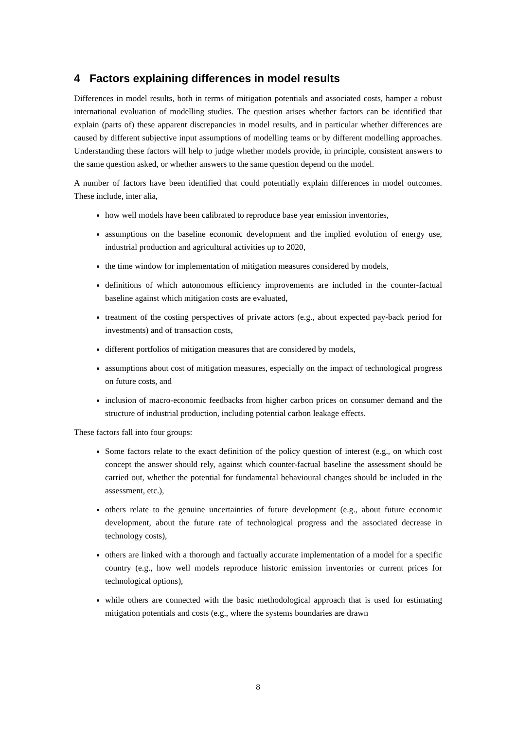4 Factors explaining differences in model results
Differences in model results, both in terms of mitigation potentials and associated costs, hamper a robust international evaluation of modelling studies. The question arises whether factors can be identified that explain (parts of) these apparent discrepancies in model results, and in particular whether differences are caused by different subjective input assumptions of modelling teams or by different modelling approaches. Understanding these factors will help to judge whether models provide, in principle, consistent answers to the same question asked, or whether answers to the same question depend on the model.
A number of factors have been identified that could potentially explain differences in model outcomes. These include, inter alia,
how well models have been calibrated to reproduce base year emission inventories,
assumptions on the baseline economic development and the implied evolution of energy use, industrial production and agricultural activities up to 2020,
the time window for implementation of mitigation measures considered by models,
definitions of which autonomous efficiency improvements are included in the counter-factual baseline against which mitigation costs are evaluated,
treatment of the costing perspectives of private actors (e.g., about expected pay-back period for investments) and of transaction costs,
different portfolios of mitigation measures that are considered by models,
assumptions about cost of mitigation measures, especially on the impact of technological progress on future costs, and
inclusion of macro-economic feedbacks from higher carbon prices on consumer demand and the structure of industrial production, including potential carbon leakage effects.
These factors fall into four groups:
Some factors relate to the exact definition of the policy question of interest (e.g., on which cost concept the answer should rely, against which counter-factual baseline the assessment should be carried out, whether the potential for fundamental behavioural changes should be included in the assessment, etc.),
others relate to the genuine uncertainties of future development (e.g., about future economic development, about the future rate of technological progress and the associated decrease in technology costs),
others are linked with a thorough and factually accurate implementation of a model for a specific country (e.g., how well models reproduce historic emission inventories or current prices for technological options),
while others are connected with the basic methodological approach that is used for estimating mitigation potentials and costs (e.g., where the systems boundaries are drawn
8